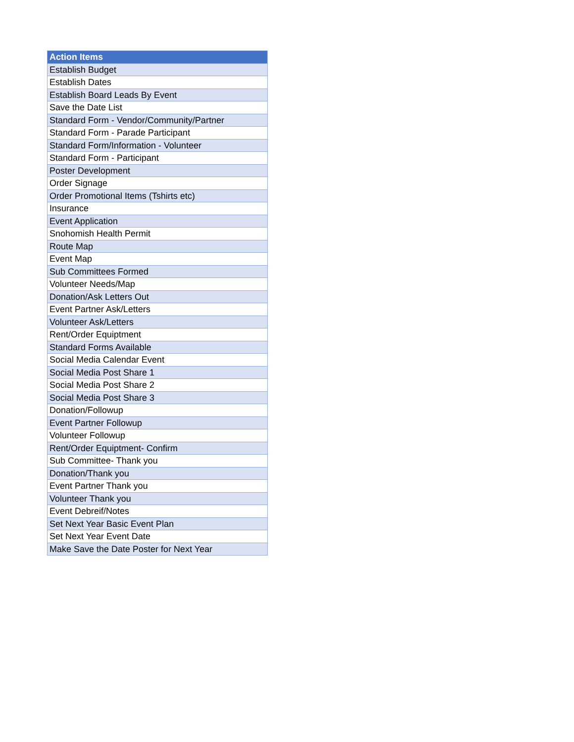| Action Items |
| --- |
| Establish Budget |
| Establish Dates |
| Establish Board Leads By Event |
| Save the Date List |
| Standard Form - Vendor/Community/Partner |
| Standard Form - Parade Participant |
| Standard Form/Information - Volunteer |
| Standard Form - Participant |
| Poster Development |
| Order Signage |
| Order Promotional Items (Tshirts etc) |
| Insurance |
| Event Application |
| Snohomish Health Permit |
| Route Map |
| Event Map |
| Sub Committees Formed |
| Volunteer Needs/Map |
| Donation/Ask Letters Out |
| Event Partner Ask/Letters |
| Volunteer Ask/Letters |
| Rent/Order Equiptment |
| Standard Forms Available |
| Social Media Calendar Event |
| Social Media Post Share 1 |
| Social Media Post Share 2 |
| Social Media Post Share 3 |
| Donation/Followup |
| Event Partner Followup |
| Volunteer Followup |
| Rent/Order Equiptment- Confirm |
| Sub Committee- Thank you |
| Donation/Thank you |
| Event Partner Thank you |
| Volunteer Thank you |
| Event Debreif/Notes |
| Set Next Year Basic Event Plan |
| Set Next Year Event Date |
| Make Save the Date Poster for Next Year |